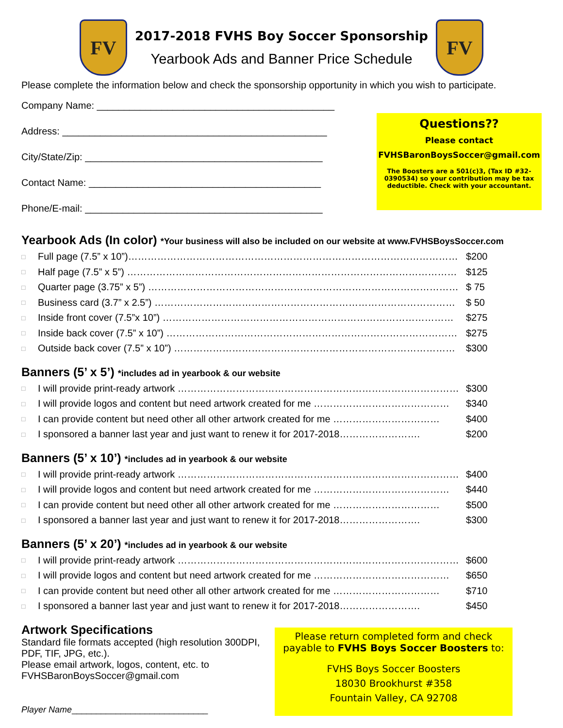FV
2017-2018 FVHS Boy Soccer Sponsorship
Yearbook Ads and Banner Price Schedule
FV
Please complete the information below and check the sponsorship opportunity in which you wish to participate.
Company Name: ____________________________________________
Address: _________________________________________________
City/State/Zip: ____________________________________________
Contact Name: ___________________________________________
Phone/E-mail: ____________________________________________
Questions??
Please contact
FVHSBaronBoysSoccer@gmail.com
The Boosters are a 501(c)3, (Tax ID #32-0390534) so your contribution may be tax deductible. Check with your accountant.
Yearbook Ads (In color) *Your business will also be included on our website at www.FVHSBoysSoccer.com
□ Full page (7.5” x 10”)………………………………………………………………………………………… $200
□ Half page (7.5” x 5”) ………………………………………………………………………………………… $125
□ Quarter page (3.75” x 5”) …………………………………………………………………………………… $ 75
□ Business card (3.7” x 2.5”) ………………………………………………………………………………… $ 50
□ Inside front cover (7.5”x 10”) ……………………………………………………………………………… $275
□ Inside back cover (7.5” x 10”) ……………………………………………………………………………… $275
□ Outside back cover (7.5” x 10”) …………………………………………………………………………… $300
Banners (5’ x 5’) *includes ad in yearbook & our website
□ I will provide print-ready artwork …………………………………………………………………………… $300
□ I will provide logos and content but need artwork created for me …………………………………… $340
□ I can provide content but need other all other artwork created for me …………………………… $400
□ I sponsored a banner last year and just want to renew it for 2017-2018……………………. $200
Banners (5’ x 10’) *includes ad in yearbook & our website
□ I will provide print-ready artwork …………………………………………………………………………… $400
□ I will provide logos and content but need artwork created for me …………………………………… $440
□ I can provide content but need other all other artwork created for me …………………………… $500
□ I sponsored a banner last year and just want to renew it for 2017-2018……………………. $300
Banners (5’ x 20’) *includes ad in yearbook & our website
□ I will provide print-ready artwork …………………………………………………………………………… $600
□ I will provide logos and content but need artwork created for me …………………………………… $650
□ I can provide content but need other all other artwork created for me …………………………… $710
□ I sponsored a banner last year and just want to renew it for 2017-2018……………………. $450
Artwork Specifications
Standard file formats accepted (high resolution 300DPI, PDF, TIF, JPG, etc.).
Please email artwork, logos, content, etc. to FVHSBaronBoysSoccer@gmail.com
Player Name____________________________
Please return completed form and check payable to FVHS Boys Soccer Boosters to:
FVHS Boys Soccer Boosters
18030 Brookhurst #358
Fountain Valley, CA 92708